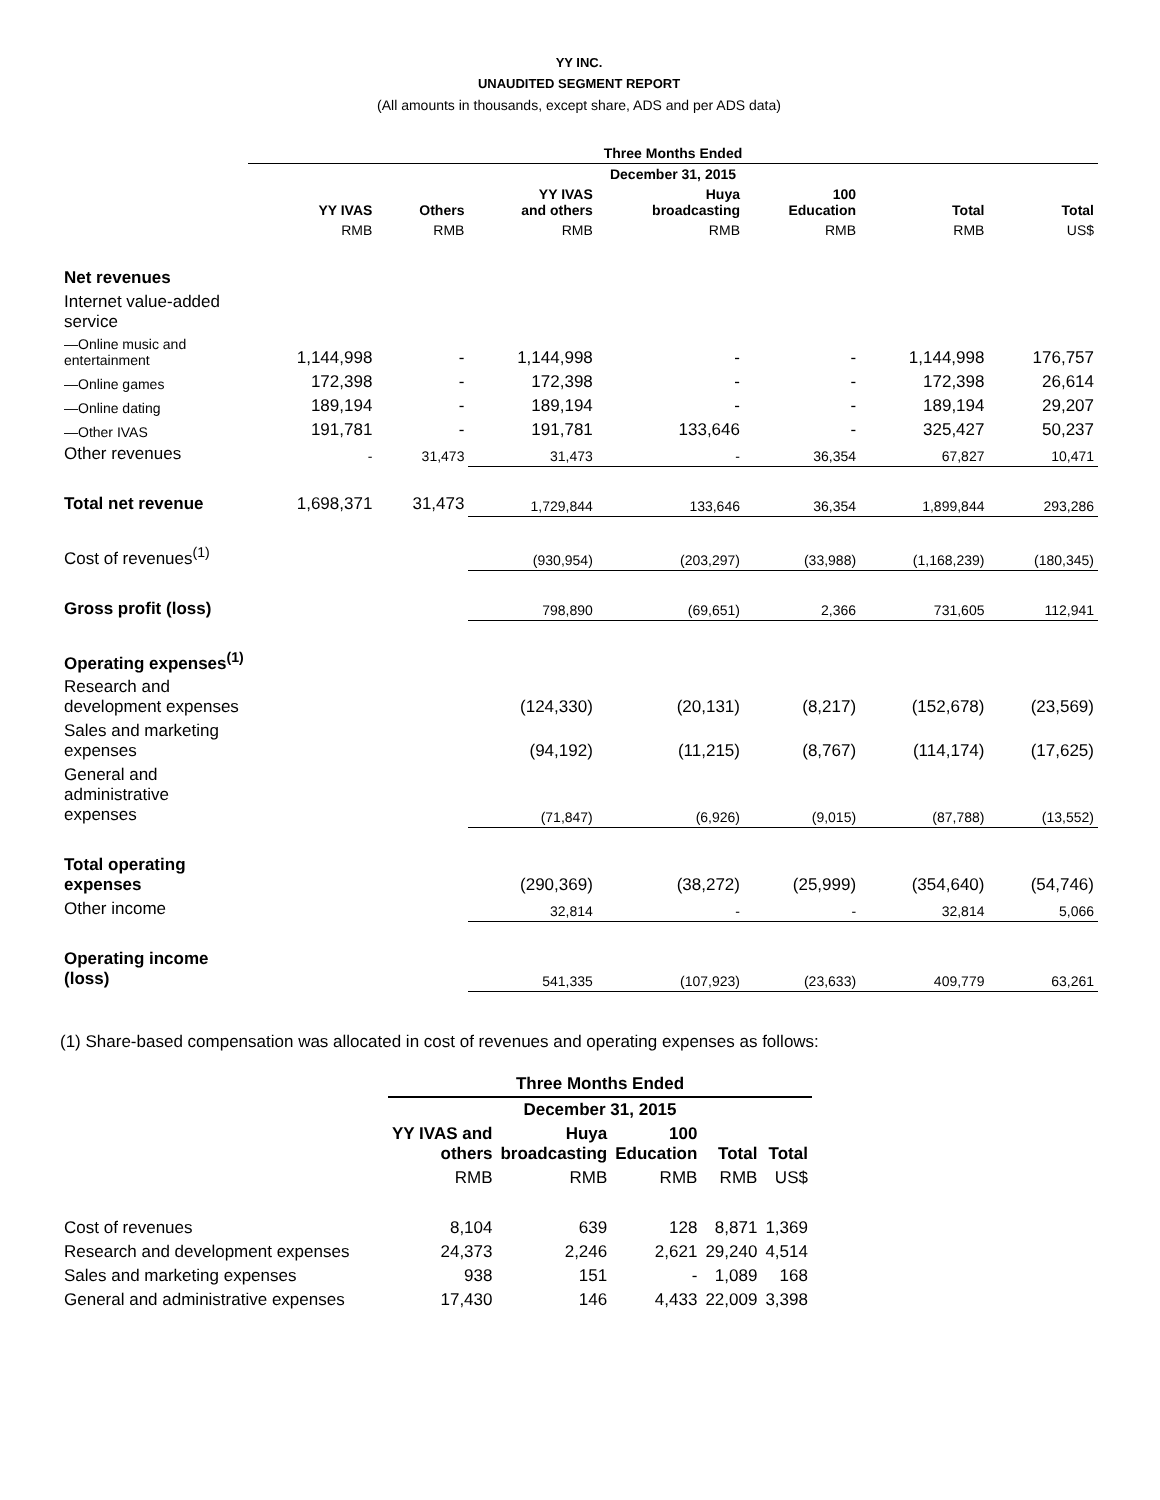YY INC.
UNAUDITED SEGMENT REPORT
(All amounts in thousands, except share, ADS and per ADS data)
| | Three Months Ended | | | | | | |
| --- | --- | --- | --- | --- | --- | --- | --- |
| | December 31, 2015 | | | | | | |
| | YY IVAS | Others | YY IVAS and others | Huya broadcasting | 100 Education | Total | Total |
| | RMB | RMB | RMB | RMB | RMB | RMB | US$ |
| Net revenues | | | | | | | |
| Internet value-added service | | | | | | | |
| —Online music and entertainment | 1,144,998 | - | 1,144,998 | - | - | 1,144,998 | 176,757 |
| —Online games | 172,398 | - | 172,398 | - | - | 172,398 | 26,614 |
| —Online dating | 189,194 | - | 189,194 | - | - | 189,194 | 29,207 |
| —Other IVAS | 191,781 | - | 191,781 | 133,646 | - | 325,427 | 50,237 |
| Other revenues | - | 31,473 | 31,473 | - | 36,354 | 67,827 | 10,471 |
| Total net revenue | 1,698,371 | 31,473 | 1,729,844 | 133,646 | 36,354 | 1,899,844 | 293,286 |
| Cost of revenues<sup>(1)</sup> | | | (930,954) | (203,297) | (33,988) | (1,168,239) | (180,345) |
| Gross profit (loss) | | | 798,890 | (69,651) | 2,366 | 731,605 | 112,941 |
| Operating expenses<sup>(1)</sup> | | | | | | | |
| Research and development expenses | | | (124,330) | (20,131) | (8,217) | (152,678) | (23,569) |
| Sales and marketing expenses | | | (94,192) | (11,215) | (8,767) | (114,174) | (17,625) |
| General and administrative expenses | | | (71,847) | (6,926) | (9,015) | (87,788) | (13,552) |
| Total operating expenses | | | (290,369) | (38,272) | (25,999) | (354,640) | (54,746) |
| Other income | | | 32,814 | - | - | 32,814 | 5,066 |
| Operating income (loss) | | | 541,335 | (107,923) | (23,633) | 409,779 | 63,261 |
(1) Share-based compensation was allocated in cost of revenues and operating expenses as follows:
| | Three Months Ended | | | | |
| --- | --- | --- | --- | --- | --- |
| | December 31, 2015 | | | | |
| | YY IVAS and others | Huya broadcasting | 100 Education | Total | Total |
| | RMB | RMB | RMB | RMB | US$ |
| Cost of revenues | 8,104 | 639 | 128 | 8,871 | 1,369 |
| Research and development expenses | 24,373 | 2,246 | 2,621 | 29,240 | 4,514 |
| Sales and marketing expenses | 938 | 151 | - | 1,089 | 168 |
| General and administrative expenses | 17,430 | 146 | 4,433 | 22,009 | 3,398 |